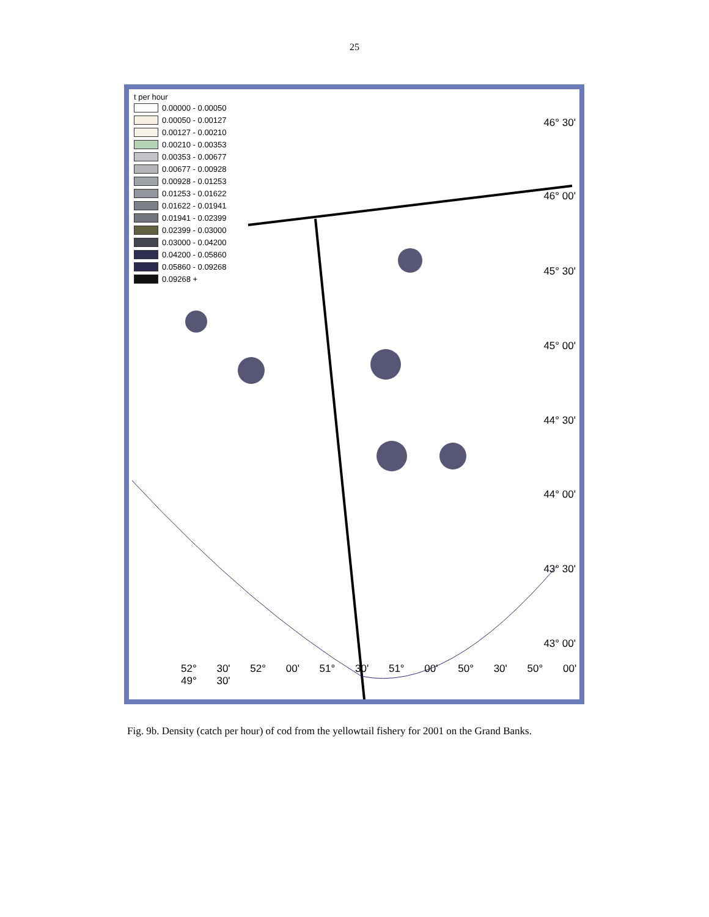25
t per hour
0.00000 - 0.00050
0.00050 - 0.00127
0.00127 - 0.00210
0.00210 - 0.00353
0.00353 - 0.00677
0.00677 - 0.00928
0.00928 - 0.01253
0.01253 - 0.01622
0.01622 - 0.01941
0.01941 - 0.02399
0.02399 - 0.03000
0.03000 - 0.04200
0.04200 - 0.05860
0.05860 - 0.09268
0.09268 +
46° 30'
46° 00'
45° 30'
45° 00'
44° 30'
44° 00'
43° 30'
43° 00'
52° 30' 52° 00' 51° 30' 51° 00' 50° 30' 50° 00' 49° 30'
Fig. 9b. Density (catch per hour) of cod from the yellowtail fishery for 2001 on the Grand Banks.